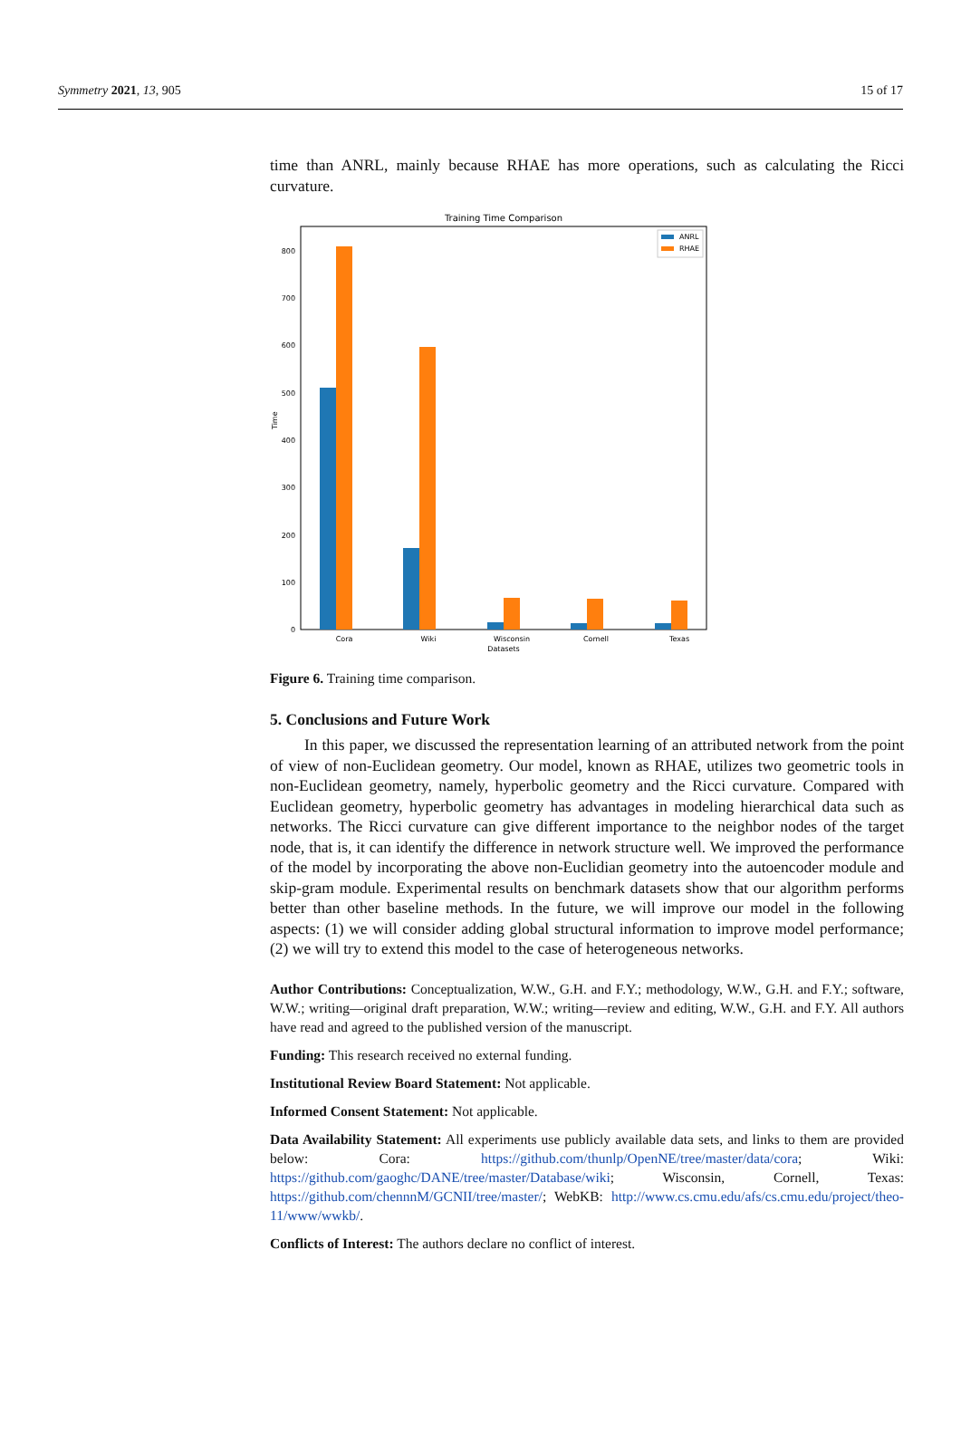Symmetry 2021, 13, 905 15 of 17
time than ANRL, mainly because RHAE has more operations, such as calculating the Ricci curvature.
Training Time Comparison
0
100
200
300
400
500
600
700
800
Time
Cora
Wiki
Wisconsin
Cornell
Texas
Datasets
ANRL
RHAE
Figure 6. Training time comparison.
5. Conclusions and Future Work
In this paper, we discussed the representation learning of an attributed network from the point of view of non-Euclidean geometry. Our model, known as RHAE, utilizes two geometric tools in non-Euclidean geometry, namely, hyperbolic geometry and the Ricci curvature. Compared with Euclidean geometry, hyperbolic geometry has advantages in modeling hierarchical data such as networks. The Ricci curvature can give different importance to the neighbor nodes of the target node, that is, it can identify the difference in network structure well. We improved the performance of the model by incorporating the above non-Euclidian geometry into the autoencoder module and skip-gram module. Experimental results on benchmark datasets show that our algorithm performs better than other baseline methods. In the future, we will improve our model in the following aspects: (1) we will consider adding global structural information to improve model performance; (2) we will try to extend this model to the case of heterogeneous networks.
Author Contributions: Conceptualization, W.W., G.H. and F.Y.; methodology, W.W., G.H. and F.Y.; software, W.W.; writing—original draft preparation, W.W.; writing—review and editing, W.W., G.H. and F.Y. All authors have read and agreed to the published version of the manuscript.
Funding: This research received no external funding.
Institutional Review Board Statement: Not applicable.
Informed Consent Statement: Not applicable.
Data Availability Statement: All experiments use publicly available data sets, and links to them are provided below: Cora: https://github.com/thunlp/OpenNE/tree/master/data/cora; Wiki: https://github.com/gaoghc/DANE/tree/master/Database/wiki; Wisconsin, Cornell, Texas: https://github.com/chennnM/GCNII/tree/master/; WebKB: http://www.cs.cmu.edu/afs/cs.cmu.edu/project/theo-11/www/wwkb/.
Conflicts of Interest: The authors declare no conflict of interest.